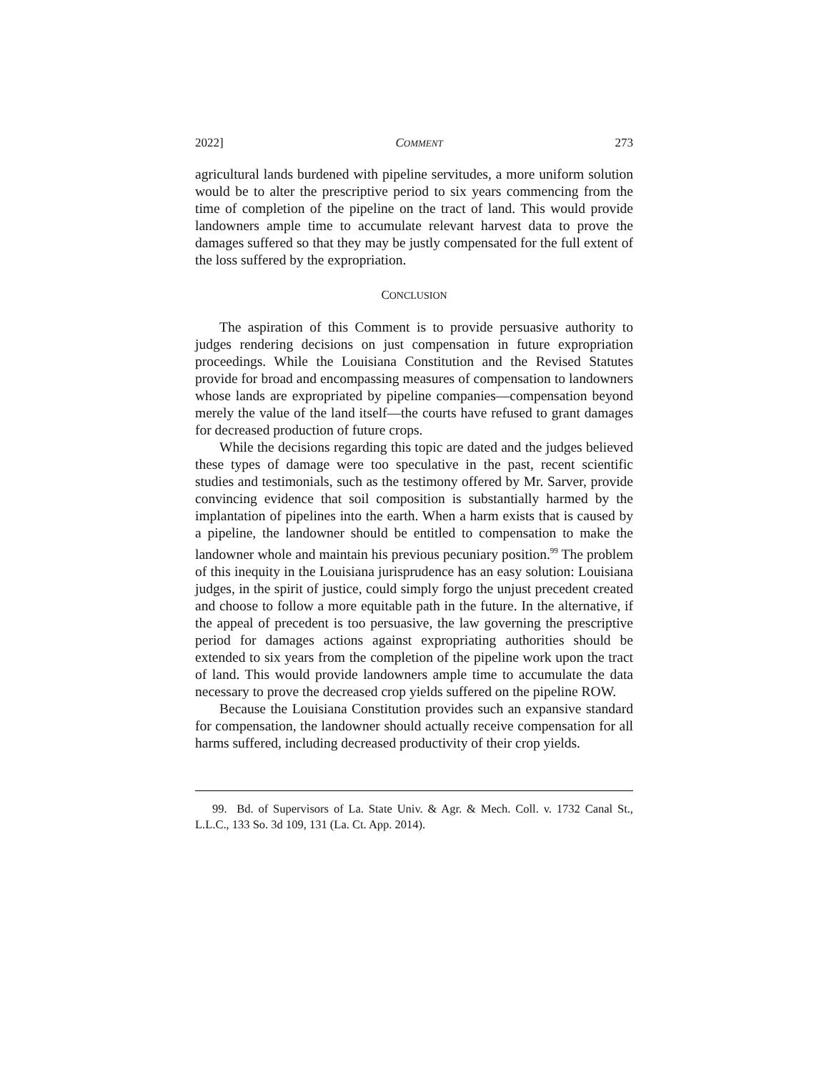2022] COMMENT 273
agricultural lands burdened with pipeline servitudes, a more uniform solution would be to alter the prescriptive period to six years commencing from the time of completion of the pipeline on the tract of land. This would provide landowners ample time to accumulate relevant harvest data to prove the damages suffered so that they may be justly compensated for the full extent of the loss suffered by the expropriation.
CONCLUSION
The aspiration of this Comment is to provide persuasive authority to judges rendering decisions on just compensation in future expropriation proceedings. While the Louisiana Constitution and the Revised Statutes provide for broad and encompassing measures of compensation to landowners whose lands are expropriated by pipeline companies—compensation beyond merely the value of the land itself—the courts have refused to grant damages for decreased production of future crops.
While the decisions regarding this topic are dated and the judges believed these types of damage were too speculative in the past, recent scientific studies and testimonials, such as the testimony offered by Mr. Sarver, provide convincing evidence that soil composition is substantially harmed by the implantation of pipelines into the earth. When a harm exists that is caused by a pipeline, the landowner should be entitled to compensation to make the landowner whole and maintain his previous pecuniary position.<sup>99</sup> The problem of this inequity in the Louisiana jurisprudence has an easy solution: Louisiana judges, in the spirit of justice, could simply forgo the unjust precedent created and choose to follow a more equitable path in the future. In the alternative, if the appeal of precedent is too persuasive, the law governing the prescriptive period for damages actions against expropriating authorities should be extended to six years from the completion of the pipeline work upon the tract of land. This would provide landowners ample time to accumulate the data necessary to prove the decreased crop yields suffered on the pipeline ROW.
Because the Louisiana Constitution provides such an expansive standard for compensation, the landowner should actually receive compensation for all harms suffered, including decreased productivity of their crop yields.
99. Bd. of Supervisors of La. State Univ. & Agr. & Mech. Coll. v. 1732 Canal St., L.L.C., 133 So. 3d 109, 131 (La. Ct. App. 2014).